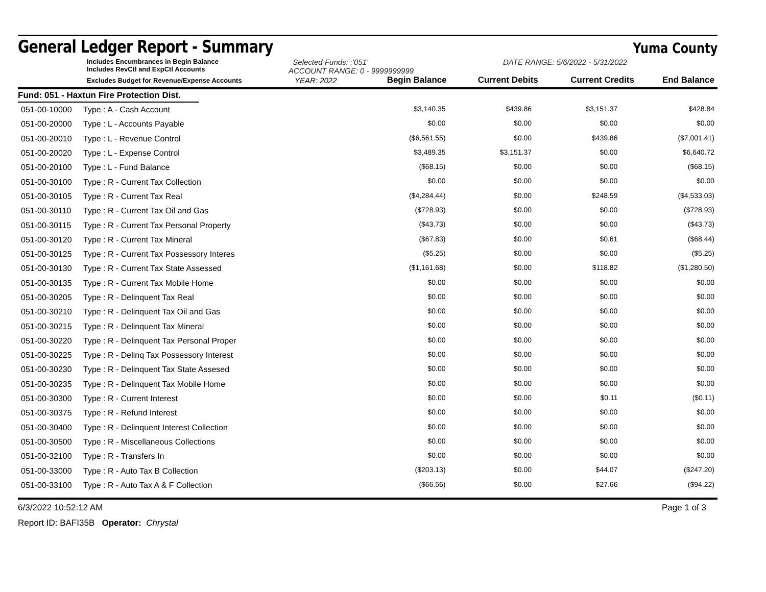General Ledger Report - Summary
Yuma County
Includes Encumbrances in Begin Balance
Includes RevCtl and ExpCtl Accounts
Selected Funds: :'051'
ACCOUNT RANGE: 0 - 9999999999
DATE RANGE: 5/6/2022 - 5/31/2022
| Excludes Budget for Revenue/Expense Accounts | YEAR: 2022 | Begin Balance | Current Debits | Current Credits | End Balance |
| --- | --- | --- | --- | --- | --- |
Fund: 051 - Haxtun Fire Protection Dist.
| 051-00-10000 | Type : A - Cash Account | $3,140.35 | $439.86 | $3,151.37 | $428.84 |
| 051-00-20000 | Type : L - Accounts Payable | $0.00 | $0.00 | $0.00 | $0.00 |
| 051-00-20010 | Type : L - Revenue Control | ($6,561.55) | $0.00 | $439.86 | ($7,001.41) |
| 051-00-20020 | Type : L - Expense Control | $3,489.35 | $3,151.37 | $0.00 | $6,640.72 |
| 051-00-20100 | Type : L - Fund Balance | ($68.15) | $0.00 | $0.00 | ($68.15) |
| 051-00-30100 | Type : R - Current Tax Collection | $0.00 | $0.00 | $0.00 | $0.00 |
| 051-00-30105 | Type : R - Current Tax Real | ($4,284.44) | $0.00 | $248.59 | ($4,533.03) |
| 051-00-30110 | Type : R - Current Tax Oil and Gas | ($728.93) | $0.00 | $0.00 | ($728.93) |
| 051-00-30115 | Type : R - Current Tax Personal Property | ($43.73) | $0.00 | $0.00 | ($43.73) |
| 051-00-30120 | Type : R - Current Tax Mineral | ($67.83) | $0.00 | $0.61 | ($68.44) |
| 051-00-30125 | Type : R - Current Tax Possessory Interes | ($5.25) | $0.00 | $0.00 | ($5.25) |
| 051-00-30130 | Type : R - Current Tax State Assessed | ($1,161.68) | $0.00 | $118.82 | ($1,280.50) |
| 051-00-30135 | Type : R - Current Tax Mobile Home | $0.00 | $0.00 | $0.00 | $0.00 |
| 051-00-30205 | Type : R - Delinquent Tax Real | $0.00 | $0.00 | $0.00 | $0.00 |
| 051-00-30210 | Type : R - Delinquent Tax Oil and Gas | $0.00 | $0.00 | $0.00 | $0.00 |
| 051-00-30215 | Type : R - Delinquent Tax Mineral | $0.00 | $0.00 | $0.00 | $0.00 |
| 051-00-30220 | Type : R - Delinquent Tax Personal Proper | $0.00 | $0.00 | $0.00 | $0.00 |
| 051-00-30225 | Type : R - Delinq Tax Possessory Interest | $0.00 | $0.00 | $0.00 | $0.00 |
| 051-00-30230 | Type : R - Delinquent Tax State Assesed | $0.00 | $0.00 | $0.00 | $0.00 |
| 051-00-30235 | Type : R - Delinquent Tax Mobile Home | $0.00 | $0.00 | $0.00 | $0.00 |
| 051-00-30300 | Type : R - Current Interest | $0.00 | $0.00 | $0.11 | ($0.11) |
| 051-00-30375 | Type : R - Refund Interest | $0.00 | $0.00 | $0.00 | $0.00 |
| 051-00-30400 | Type : R - Delinquent Interest Collection | $0.00 | $0.00 | $0.00 | $0.00 |
| 051-00-30500 | Type : R - Miscellaneous Collections | $0.00 | $0.00 | $0.00 | $0.00 |
| 051-00-32100 | Type : R - Transfers In | $0.00 | $0.00 | $0.00 | $0.00 |
| 051-00-33000 | Type : R - Auto Tax B Collection | ($203.13) | $0.00 | $44.07 | ($247.20) |
| 051-00-33100 | Type : R - Auto Tax A & F Collection | ($66.56) | $0.00 | $27.66 | ($94.22) |
6/3/2022 10:52:12 AM Page 1 of 3
Report ID: BAFI35B Operator: Chrystal